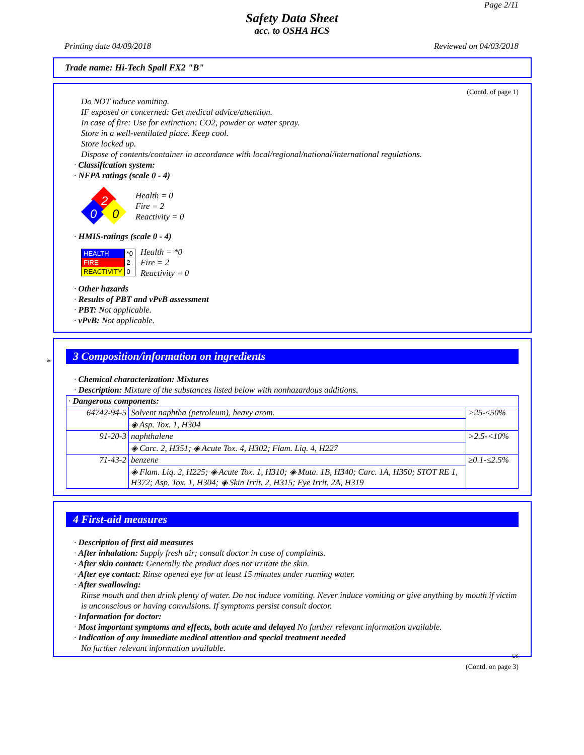Page 2/11
Safety Data Sheet
acc. to OSHA HCS
Printing date 04/09/2018 Reviewed on 04/03/2018
Trade name: Hi-Tech Spall FX2 "B"
(Contd. of page 1)
Do NOT induce vomiting.
IF exposed or concerned: Get medical advice/attention.
In case of fire: Use for extinction: CO2, powder or water spray.
Store in a well-ventilated place. Keep cool.
Store locked up.
Dispose of contents/container in accordance with local/regional/national/international regulations.
· Classification system:
· NFPA ratings (scale 0 - 4)
2
0
0
Health = 0
Fire = 2
Reactivity = 0
· HMIS-ratings (scale 0 - 4)
| HEALTH | *0 |
| FIRE | 2 |
| REACTIVITY | 0 |
Health = *0
Fire = 2
Reactivity = 0
· Other hazards
· Results of PBT and vPvB assessment
· PBT: Not applicable.
· vPvB: Not applicable.
*
3 Composition/information on ingredients
· Chemical characterization: Mixtures
· Description: Mixture of the substances listed below with nonhazardous additions.
| · Dangerous components: | | |
| 64742-94-5 | Solvent naphtha (petroleum), heavy arom. | >25-≤50% |
| | ◈ Asp. Tox. 1, H304 | |
| 91-20-3 | naphthalene | >2.5-<10% |
| | ◈ Carc. 2, H351; ◈ Acute Tox. 4, H302; Flam. Liq. 4, H227 | |
| 71-43-2 | benzene | ≥0.1-≤2.5% |
| | ◈ Flam. Liq. 2, H225; ◈ Acute Tox. 1, H310; ◈ Muta. 1B, H340; Carc. 1A, H350; STOT RE 1, H372; Asp. Tox. 1, H304; ◈ Skin Irrit. 2, H315; Eye Irrit. 2A, H319 | |
4 First-aid measures
· Description of first aid measures
· After inhalation: Supply fresh air; consult doctor in case of complaints.
· After skin contact: Generally the product does not irritate the skin.
· After eye contact: Rinse opened eye for at least 15 minutes under running water.
· After swallowing:
Rinse mouth and then drink plenty of water. Do not induce vomiting. Never induce vomiting or give anything by mouth if victim is unconscious or having convulsions. If symptoms persist consult doctor.
· Information for doctor:
· Most important symptoms and effects, both acute and delayed No further relevant information available.
· Indication of any immediate medical attention and special treatment needed
No further relevant information available.
US
(Contd. on page 3)